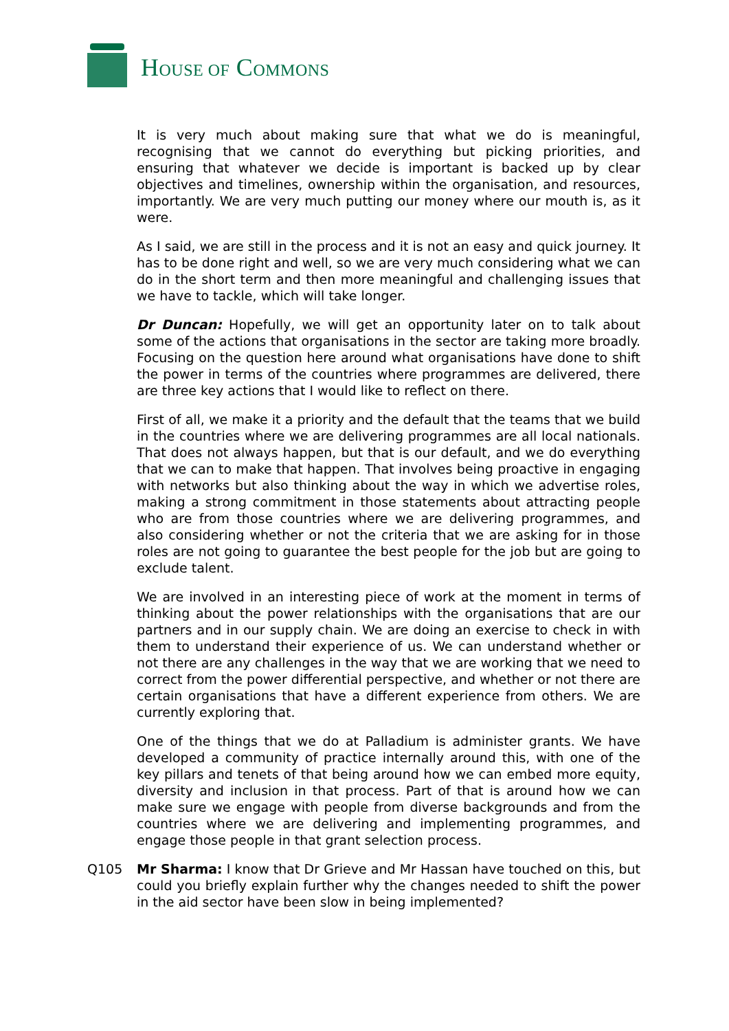HOUSE OF COMMONS
It is very much about making sure that what we do is meaningful, recognising that we cannot do everything but picking priorities, and ensuring that whatever we decide is important is backed up by clear objectives and timelines, ownership within the organisation, and resources, importantly. We are very much putting our money where our mouth is, as it were.
As I said, we are still in the process and it is not an easy and quick journey. It has to be done right and well, so we are very much considering what we can do in the short term and then more meaningful and challenging issues that we have to tackle, which will take longer.
Dr Duncan: Hopefully, we will get an opportunity later on to talk about some of the actions that organisations in the sector are taking more broadly. Focusing on the question here around what organisations have done to shift the power in terms of the countries where programmes are delivered, there are three key actions that I would like to reflect on there.
First of all, we make it a priority and the default that the teams that we build in the countries where we are delivering programmes are all local nationals. That does not always happen, but that is our default, and we do everything that we can to make that happen. That involves being proactive in engaging with networks but also thinking about the way in which we advertise roles, making a strong commitment in those statements about attracting people who are from those countries where we are delivering programmes, and also considering whether or not the criteria that we are asking for in those roles are not going to guarantee the best people for the job but are going to exclude talent.
We are involved in an interesting piece of work at the moment in terms of thinking about the power relationships with the organisations that are our partners and in our supply chain. We are doing an exercise to check in with them to understand their experience of us. We can understand whether or not there are any challenges in the way that we are working that we need to correct from the power differential perspective, and whether or not there are certain organisations that have a different experience from others. We are currently exploring that.
One of the things that we do at Palladium is administer grants. We have developed a community of practice internally around this, with one of the key pillars and tenets of that being around how we can embed more equity, diversity and inclusion in that process. Part of that is around how we can make sure we engage with people from diverse backgrounds and from the countries where we are delivering and implementing programmes, and engage those people in that grant selection process.
Q105 Mr Sharma: I know that Dr Grieve and Mr Hassan have touched on this, but could you briefly explain further why the changes needed to shift the power in the aid sector have been slow in being implemented?